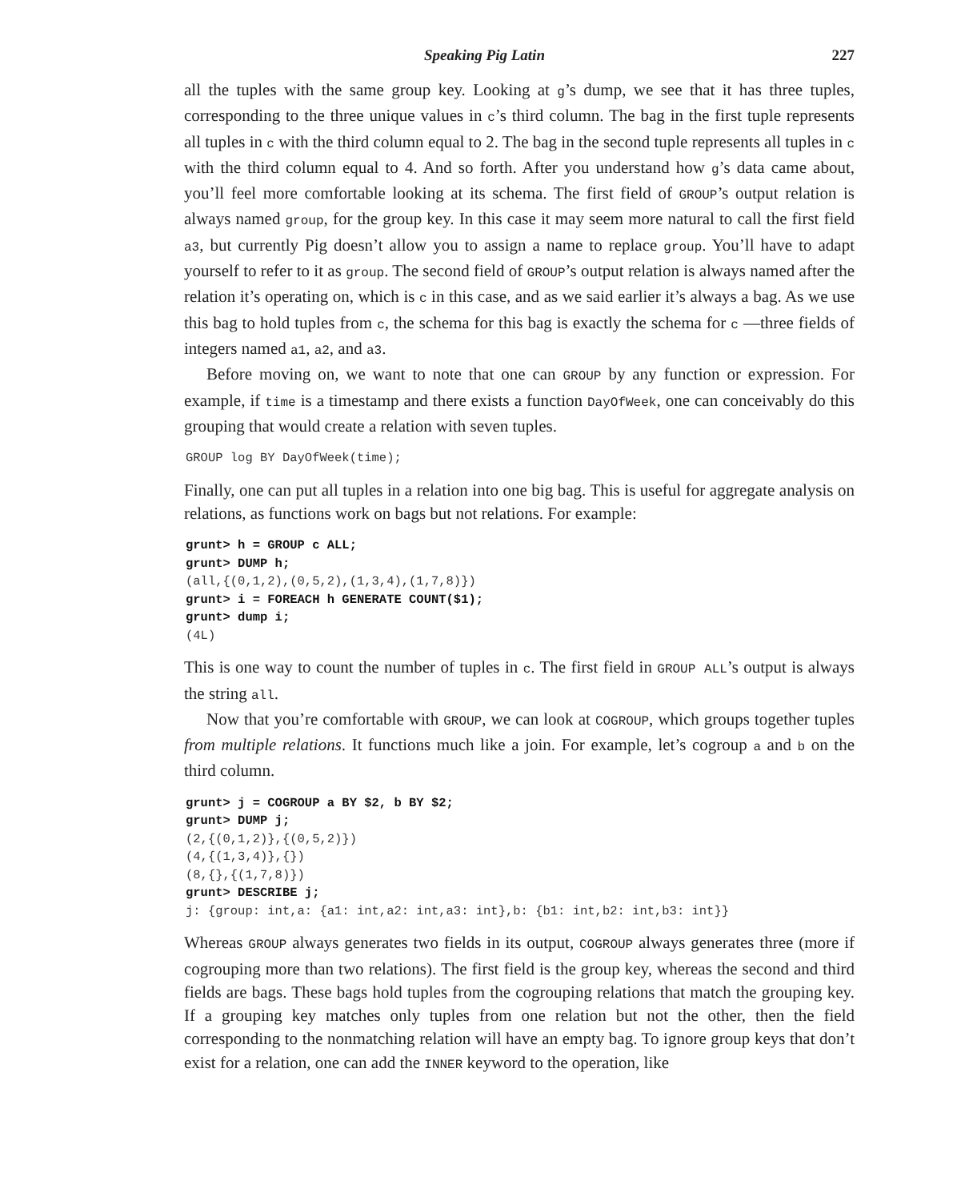Speaking Pig Latin 227
all the tuples with the same group key. Looking at g’s dump, we see that it has three tuples, corresponding to the three unique values in c’s third column. The bag in the first tuple represents all tuples in c with the third column equal to 2. The bag in the second tuple represents all tuples in c with the third column equal to 4. And so forth. After you understand how g’s data came about, you’ll feel more comfortable looking at its schema. The first field of GROUP’s output relation is always named group, for the group key. In this case it may seem more natural to call the first field a3, but currently Pig doesn’t allow you to assign a name to replace group. You’ll have to adapt yourself to refer to it as group. The second field of GROUP’s output relation is always named after the relation it’s operating on, which is c in this case, and as we said earlier it’s always a bag. As we use this bag to hold tuples from c, the schema for this bag is exactly the schema for c —three fields of integers named a1, a2, and a3.
Before moving on, we want to note that one can GROUP by any function or expression. For example, if time is a timestamp and there exists a function DayOfWeek, one can conceivably do this grouping that would create a relation with seven tuples.
GROUP log BY DayOfWeek(time);
Finally, one can put all tuples in a relation into one big bag. This is useful for aggregate analysis on relations, as functions work on bags but not relations. For example:
grunt> h = GROUP c ALL;
grunt> DUMP h;
(all,{(0,1,2),(0,5,2),(1,3,4),(1,7,8)})
grunt> i = FOREACH h GENERATE COUNT($1);
grunt> dump i;
(4L)
This is one way to count the number of tuples in c. The first field in GROUP ALL’s output is always the string all.
Now that you’re comfortable with GROUP, we can look at COGROUP, which groups together tuples from multiple relations. It functions much like a join. For example, let’s cogroup a and b on the third column.
grunt> j = COGROUP a BY $2, b BY $2;
grunt> DUMP j;
(2,{(0,1,2)},{(0,5,2)})
(4,{(1,3,4)},{})
(8,{},{(1,7,8)})
grunt> DESCRIBE j;
j: {group: int,a: {a1: int,a2: int,a3: int},b: {b1: int,b2: int,b3: int}}
Whereas GROUP always generates two fields in its output, COGROUP always generates three (more if cogrouping more than two relations). The first field is the group key, whereas the second and third fields are bags. These bags hold tuples from the cogrouping relations that match the grouping key. If a grouping key matches only tuples from one relation but not the other, then the field corresponding to the nonmatching relation will have an empty bag. To ignore group keys that don’t exist for a relation, one can add the INNER keyword to the operation, like